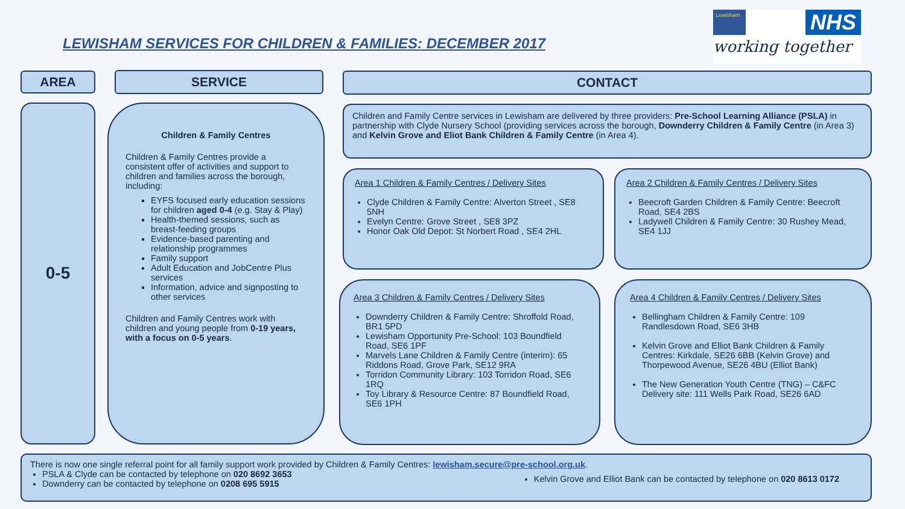LEWISHAM SERVICES FOR CHILDREN & FAMILIES: DECEMBER 2017
Lewisham NHS
working together
AREA SERVICE CONTACT
0-5
Children & Family Centres
Children & Family Centres provide a consistent offer of activities and support to children and families across the borough, including:
EYFS focused early education sessions for children aged 0-4 (e.g. Stay & Play)
Health-themed sessions, such as breast-feeding groups
Evidence-based parenting and relationship programmes
Family support
Adult Education and JobCentre Plus services
Information, advice and signposting to other services
Children and Family Centres work with children and young people from 0-19 years, with a focus on 0-5 years.
Children and Family Centre services in Lewisham are delivered by three providers: Pre-School Learning Alliance (PSLA) in partnership with Clyde Nursery School (providing services across the borough, Downderry Children & Family Centre (in Area 3) and Kelvin Grove and Eliot Bank Children & Family Centre (in Area 4).
Area 1 Children & Family Centres / Delivery Sites
Clyde Children & Family Centre: Alverton Street , SE8 5NH
Evelyn Centre: Grove Street , SE8 3PZ
Honor Oak Old Depot: St Norbert Road , SE4 2HL
Area 2 Children & Family Centres / Delivery Sites
Beecroft Garden Children & Family Centre: Beecroft Road, SE4 2BS
Ladywell Children & Family Centre: 30 Rushey Mead, SE4 1JJ
Area 3 Children & Family Centres / Delivery Sites
Downderry Children & Family Centre: Shroffold Road, BR1 5PD
Lewisham Opportunity Pre-School: 103 Boundfield Road, SE6 1PF
Marvels Lane Children & Family Centre (interim): 65 Riddons Road, Grove Park, SE12 9RA
Torridon Community Library: 103 Torridon Road, SE6 1RQ
Toy Library & Resource Centre: 87 Boundfield Road, SE6 1PH
Area 4 Children & Family Centres / Delivery Sites
Bellingham Children & Family Centre: 109 Randlesdown Road, SE6 3HB
Kelvin Grove and Elliot Bank Children & Family Centres: Kirkdale, SE26 6BB (Kelvin Grove) and Thorpewood Avenue, SE26 4BU (Elliot Bank)
The New Generation Youth Centre (TNG) – C&FC Delivery site: 111 Wells Park Road, SE26 6AD
There is now one single referral point for all family support work provided by Children & Family Centres: lewisham.secure@pre-school.org.uk.
PSLA & Clyde can be contacted by telephone on 020 8692 3653
Downderry can be contacted by telephone on 0208 695 5915
Kelvin Grove and Elliot Bank can be contacted by telephone on 020 8613 0172